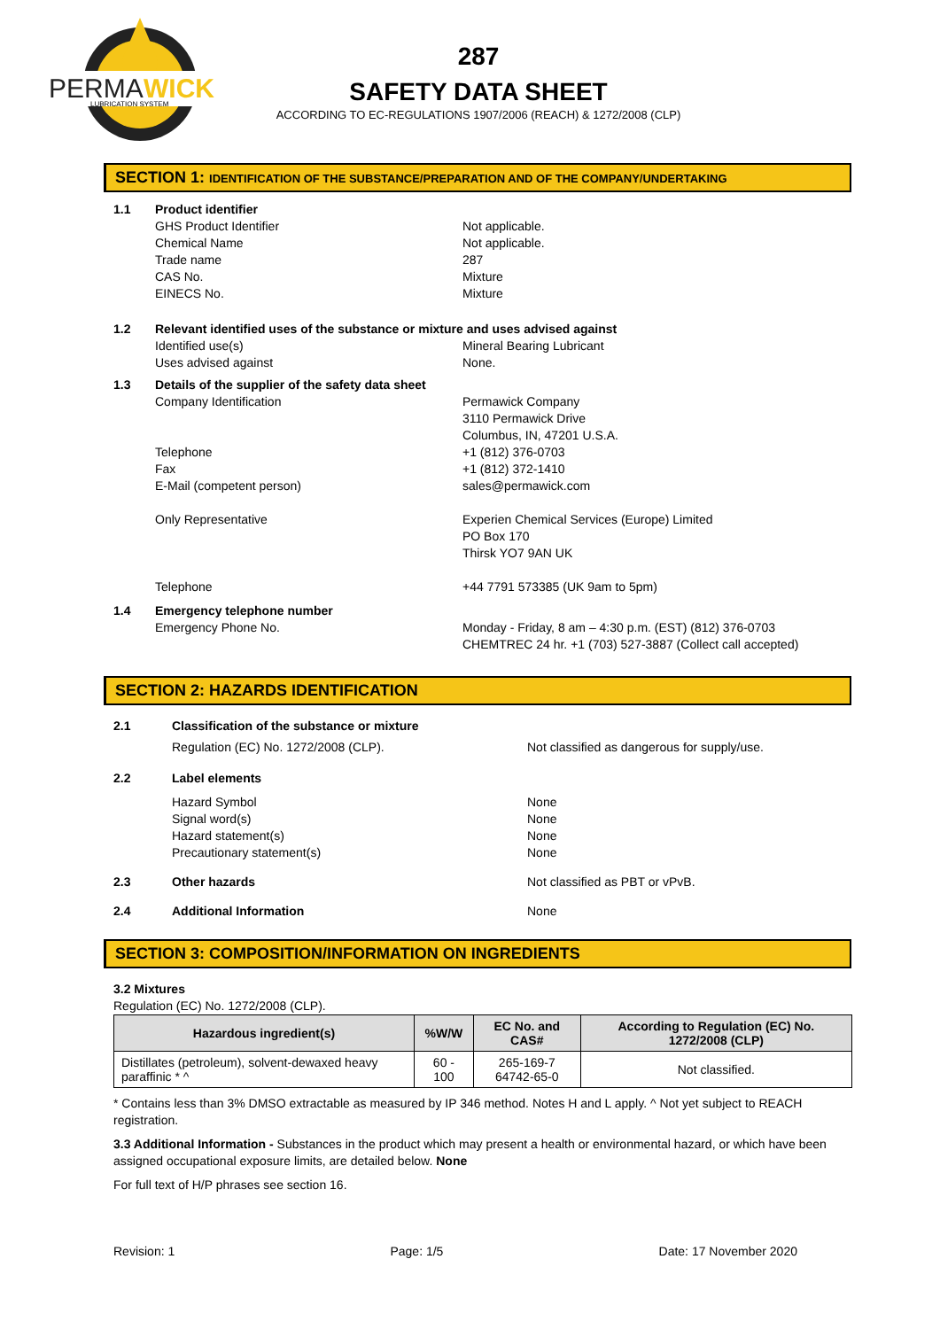PERMA
WICK
LUBRICATION SYSTEM
287
SAFETY DATA SHEET
ACCORDING TO EC-REGULATIONS 1907/2006 (REACH) & 1272/2008 (CLP)
SECTION 1: IDENTIFICATION OF THE SUBSTANCE/PREPARATION AND OF THE COMPANY/UNDERTAKING
1.1 Product identifier
GHS Product Identifier
Chemical Name
Trade name
CAS No.
EINECS No.
Not applicable.
Not applicable.
287
Mixture
Mixture
1.2 Relevant identified uses of the substance or mixture and uses advised against
Identified use(s)
Uses advised against
Mineral Bearing Lubricant
None.
1.3 Details of the supplier of the safety data sheet
Company Identification
Telephone
Fax
E-Mail (competent person)
Only Representative
Telephone
Permawick Company
3110 Permawick Drive
Columbus, IN, 47201 U.S.A.
+1 (812) 376-0703
+1 (812) 372-1410
sales@permawick.com
Experien Chemical Services (Europe) Limited
PO Box 170
Thirsk YO7 9AN UK
+44 7791 573385 (UK 9am to 5pm)
1.4 Emergency telephone number
Emergency Phone No. Monday - Friday, 8 am – 4:30 p.m. (EST) (812) 376-0703
CHEMTREC 24 hr. +1 (703) 527-3887 (Collect call accepted)
SECTION 2: HAZARDS IDENTIFICATION
2.1 Classification of the substance or mixture
Regulation (EC) No. 1272/2008 (CLP).
Not classified as dangerous for supply/use.
2.2 Label elements
Hazard Symbol
Signal word(s)
Hazard statement(s)
Precautionary statement(s)
None
None
None
None
2.3 Other hazards Not classified as PBT or vPvB.
2.4 Additional Information None
SECTION 3: COMPOSITION/INFORMATION ON INGREDIENTS
3.2 Mixtures
Regulation (EC) No. 1272/2008 (CLP).
| Hazardous ingredient(s) | %W/W | EC No. and CAS# | According to Regulation (EC) No. 1272/2008 (CLP) |
| --- | --- | --- | --- |
| Distillates (petroleum), solvent-dewaxed heavy paraffinic * ^ | 60 - 100 | 265-169-7 64742-65-0 | Not classified. |
* Contains less than 3% DMSO extractable as measured by IP 346 method. Notes H and L apply. ^ Not yet subject to REACH registration.
3.3 Additional Information - Substances in the product which may present a health or environmental hazard, or which have been assigned occupational exposure limits, are detailed below. None
For full text of H/P phrases see section 16.
Revision: 1 Page: 1/5 Date: 17 November 2020